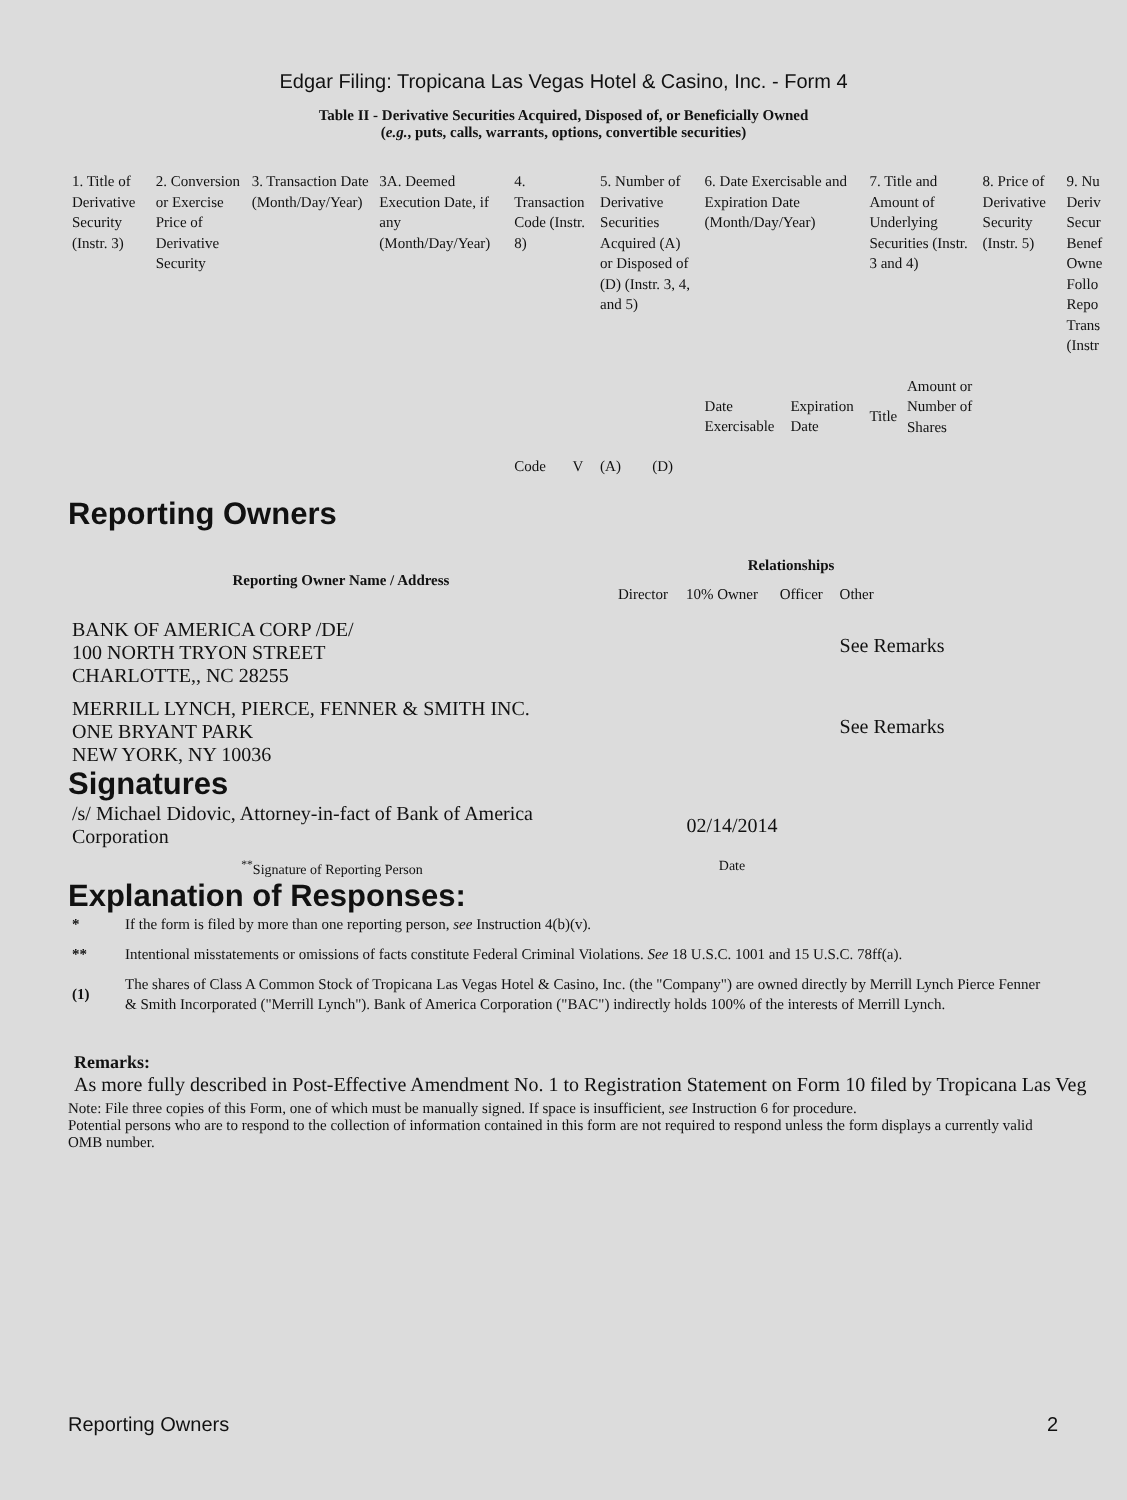Edgar Filing: Tropicana Las Vegas Hotel & Casino, Inc. - Form 4
Table II - Derivative Securities Acquired, Disposed of, or Beneficially Owned
(e.g., puts, calls, warrants, options, convertible securities)
| 1. Title of Derivative Security (Instr. 3) | 2. Conversion or Exercise Price of Derivative Security | 3. Transaction Date (Month/Day/Year) | 3A. Deemed Execution Date, if any (Month/Day/Year) | 4. Transaction Code (Instr. 8) | | 5. Number of Derivative Securities Acquired (A) or Disposed of (D) (Instr. 3, 4, and 5) | | 6. Date Exercisable and Expiration Date (Month/Day/Year) | | 7. Title and Amount of Underlying Securities (Instr. 3 and 4) | | 8. Price of Derivative Security (Instr. 5) | 9. Nu Deriv Secur Benef Owne Follo Repo Trans (Instr |
| --- | --- | --- | --- | --- | --- | --- | --- | --- | --- | --- | --- | --- | --- |
| | | | | Code | V | (A) | (D) | Date Exercisable | Expiration Date | Title | Amount or Number of Shares | | |
Reporting Owners
| Reporting Owner Name / Address | Relationships | | | |
| --- | --- | --- | --- | --- |
| | Director | 10% Owner | Officer | Other |
| BANK OF AMERICA CORP /DE/ 100 NORTH TRYON STREET CHARLOTTE,, NC 28255 | | | | See Remarks |
| MERRILL LYNCH, PIERCE, FENNER & SMITH INC. ONE BRYANT PARK NEW YORK, NY 10036 | | | | See Remarks |
Signatures
| /s/ Michael Didovic, Attorney-in-fact of Bank of America Corporation | 02/14/2014 |
| <sup>**</sup> Signature of Reporting Person | Date |
Explanation of Responses:
| * | If the form is filed by more than one reporting person, see Instruction 4(b)(v). |
| ** | Intentional misstatements or omissions of facts constitute Federal Criminal Violations. See 18 U.S.C. 1001 and 15 U.S.C. 78ff(a). |
| (1) | The shares of Class A Common Stock of Tropicana Las Vegas Hotel & Casino, Inc. (the "Company") are owned directly by Merrill Lynch Pierce Fenner & Smith Incorporated ("Merrill Lynch"). Bank of America Corporation ("BAC") indirectly holds 100% of the interests of Merrill Lynch. |
Remarks:
As more fully described in Post-Effective Amendment No. 1 to Registration Statement on Form 10 filed by Tropicana Las Veg
Note: File three copies of this Form, one of which must be manually signed. If space is insufficient, see Instruction 6 for procedure.
Potential persons who are to respond to the collection of information contained in this form are not required to respond unless the form displays a currently valid OMB number.
Reporting Owners 2